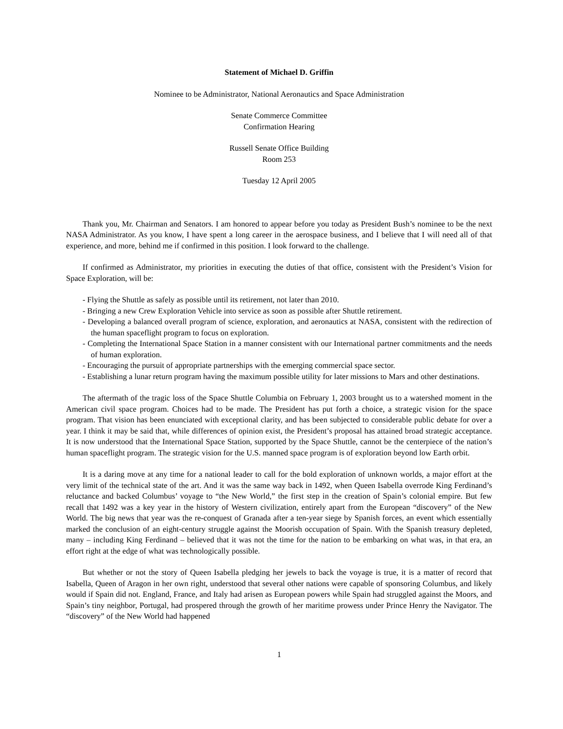Statement of Michael D. Griffin
Nominee to be Administrator, National Aeronautics and Space Administration
Senate Commerce Committee
Confirmation Hearing
Russell Senate Office Building
Room 253
Tuesday 12 April 2005
Thank you, Mr. Chairman and Senators. I am honored to appear before you today as President Bush’s nominee to be the next NASA Administrator. As you know, I have spent a long career in the aerospace business, and I believe that I will need all of that experience, and more, behind me if confirmed in this position. I look forward to the challenge.
If confirmed as Administrator, my priorities in executing the duties of that office, consistent with the President’s Vision for Space Exploration, will be:
- Flying the Shuttle as safely as possible until its retirement, not later than 2010.
- Bringing a new Crew Exploration Vehicle into service as soon as possible after Shuttle retirement.
- Developing a balanced overall program of science, exploration, and aeronautics at NASA, consistent with the redirection of the human spaceflight program to focus on exploration.
- Completing the International Space Station in a manner consistent with our International partner commitments and the needs of human exploration.
- Encouraging the pursuit of appropriate partnerships with the emerging commercial space sector.
- Establishing a lunar return program having the maximum possible utility for later missions to Mars and other destinations.
The aftermath of the tragic loss of the Space Shuttle Columbia on February 1, 2003 brought us to a watershed moment in the American civil space program. Choices had to be made. The President has put forth a choice, a strategic vision for the space program. That vision has been enunciated with exceptional clarity, and has been subjected to considerable public debate for over a year. I think it may be said that, while differences of opinion exist, the President’s proposal has attained broad strategic acceptance. It is now understood that the International Space Station, supported by the Space Shuttle, cannot be the centerpiece of the nation’s human spaceflight program. The strategic vision for the U.S. manned space program is of exploration beyond low Earth orbit.
It is a daring move at any time for a national leader to call for the bold exploration of unknown worlds, a major effort at the very limit of the technical state of the art. And it was the same way back in 1492, when Queen Isabella overrode King Ferdinand’s reluctance and backed Columbus’ voyage to “the New World,” the first step in the creation of Spain’s colonial empire. But few recall that 1492 was a key year in the history of Western civilization, entirely apart from the European “discovery” of the New World. The big news that year was the re-conquest of Granada after a ten-year siege by Spanish forces, an event which essentially marked the conclusion of an eight-century struggle against the Moorish occupation of Spain. With the Spanish treasury depleted, many – including King Ferdinand – believed that it was not the time for the nation to be embarking on what was, in that era, an effort right at the edge of what was technologically possible.
But whether or not the story of Queen Isabella pledging her jewels to back the voyage is true, it is a matter of record that Isabella, Queen of Aragon in her own right, understood that several other nations were capable of sponsoring Columbus, and likely would if Spain did not. England, France, and Italy had arisen as European powers while Spain had struggled against the Moors, and Spain’s tiny neighbor, Portugal, had prospered through the growth of her maritime prowess under Prince Henry the Navigator. The “discovery” of the New World had happened
1